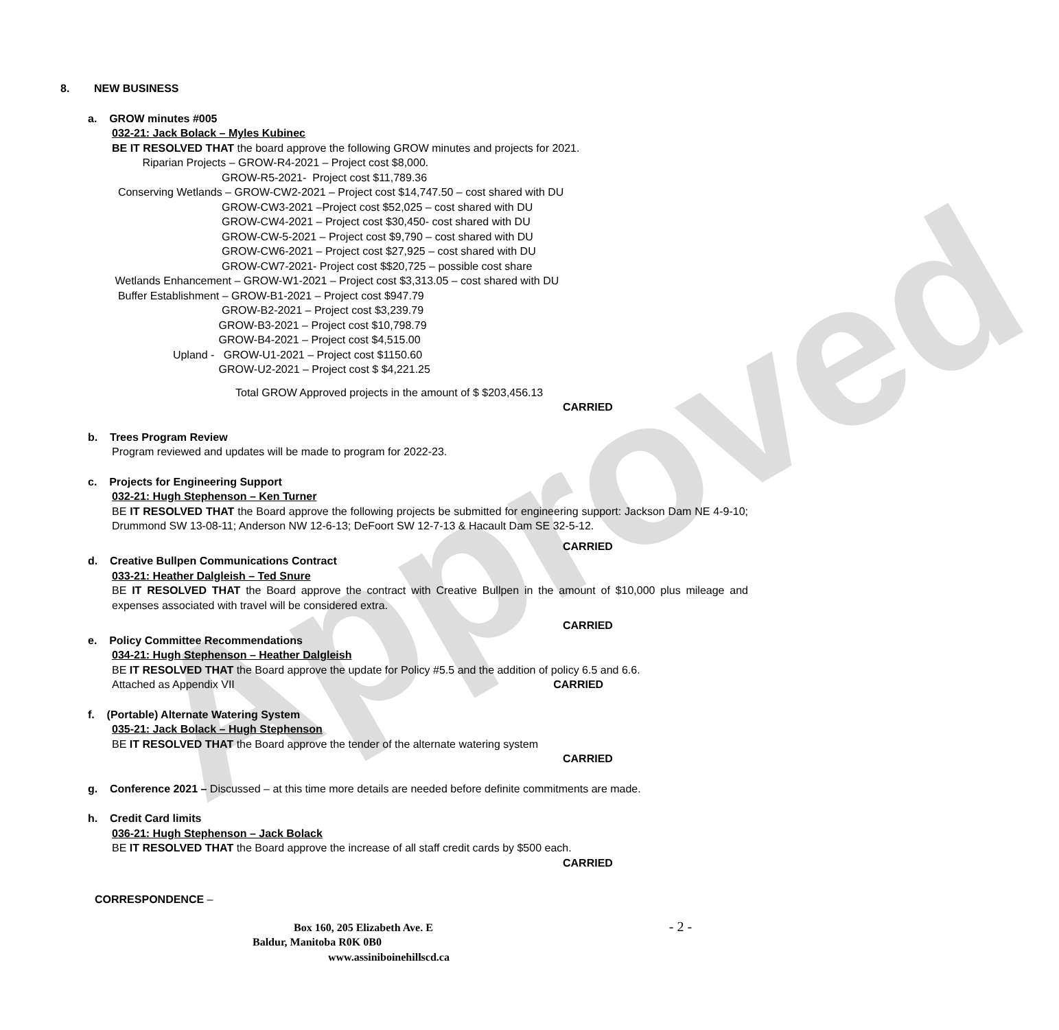Approved
8. NEW BUSINESS
a. GROW minutes #005
032-21: Jack Bolack – Myles Kubinec
BE IT RESOLVED THAT the board approve the following GROW minutes and projects for 2021.
Riparian Projects – GROW-R4-2021 – Project cost $8,000. GROW-R5-2021- Project cost $11,789.36 Conserving Wetlands – GROW-CW2-2021 – Project cost $14,747.50 – cost shared with DU GROW-CW3-2021 –Project cost $52,025 – cost shared with DU GROW-CW4-2021 – Project cost $30,450- cost shared with DU GROW-CW-5-2021 – Project cost $9,790 – cost shared with DU GROW-CW6-2021 – Project cost $27,925 – cost shared with DU GROW-CW7-2021- Project cost $$20,725 – possible cost share Wetlands Enhancement – GROW-W1-2021 – Project cost $3,313.05 – cost shared with DU Buffer Establishment – GROW-B1-2021 – Project cost $947.79 GROW-B2-2021 – Project cost $3,239.79 GROW-B3-2021 – Project cost $10,798.79 GROW-B4-2021 – Project cost $4,515.00 Upland - GROW-U1-2021 – Project cost $1150.60 GROW-U2-2021 – Project cost $ $4,221.25
Total GROW Approved projects in the amount of $ $203,456.13
CARRIED
b. Trees Program Review
Program reviewed and updates will be made to program for 2022-23.
c. Projects for Engineering Support
032-21: Hugh Stephenson – Ken Turner
BE IT RESOLVED THAT the Board approve the following projects be submitted for engineering support: Jackson Dam NE 4-9-10; Drummond SW 13-08-11; Anderson NW 12-6-13; DeFoort SW 12-7-13 & Hacault Dam SE 32-5-12.
CARRIED
d. Creative Bullpen Communications Contract
033-21: Heather Dalgleish – Ted Snure
BE IT RESOLVED THAT the Board approve the contract with Creative Bullpen in the amount of $10,000 plus mileage and expenses associated with travel will be considered extra.
CARRIED
e. Policy Committee Recommendations
034-21: Hugh Stephenson – Heather Dalgleish
BE IT RESOLVED THAT the Board approve the update for Policy #5.5 and the addition of policy 6.5 and 6.6.
Attached as Appendix VII CARRIED
f. (Portable) Alternate Watering System
035-21: Jack Bolack – Hugh Stephenson
BE IT RESOLVED THAT the Board approve the tender of the alternate watering system
CARRIED
g. Conference 2021 – Discussed – at this time more details are needed before definite commitments are made.
h. Credit Card limits
036-21: Hugh Stephenson – Jack Bolack
BE IT RESOLVED THAT the Board approve the increase of all staff credit cards by $500 each.
CARRIED
CORRESPONDENCE –
Box 160, 205 Elizabeth Ave. E - 2 -
Baldur, Manitoba R0K 0B0
www.assiniboinehillscd.ca